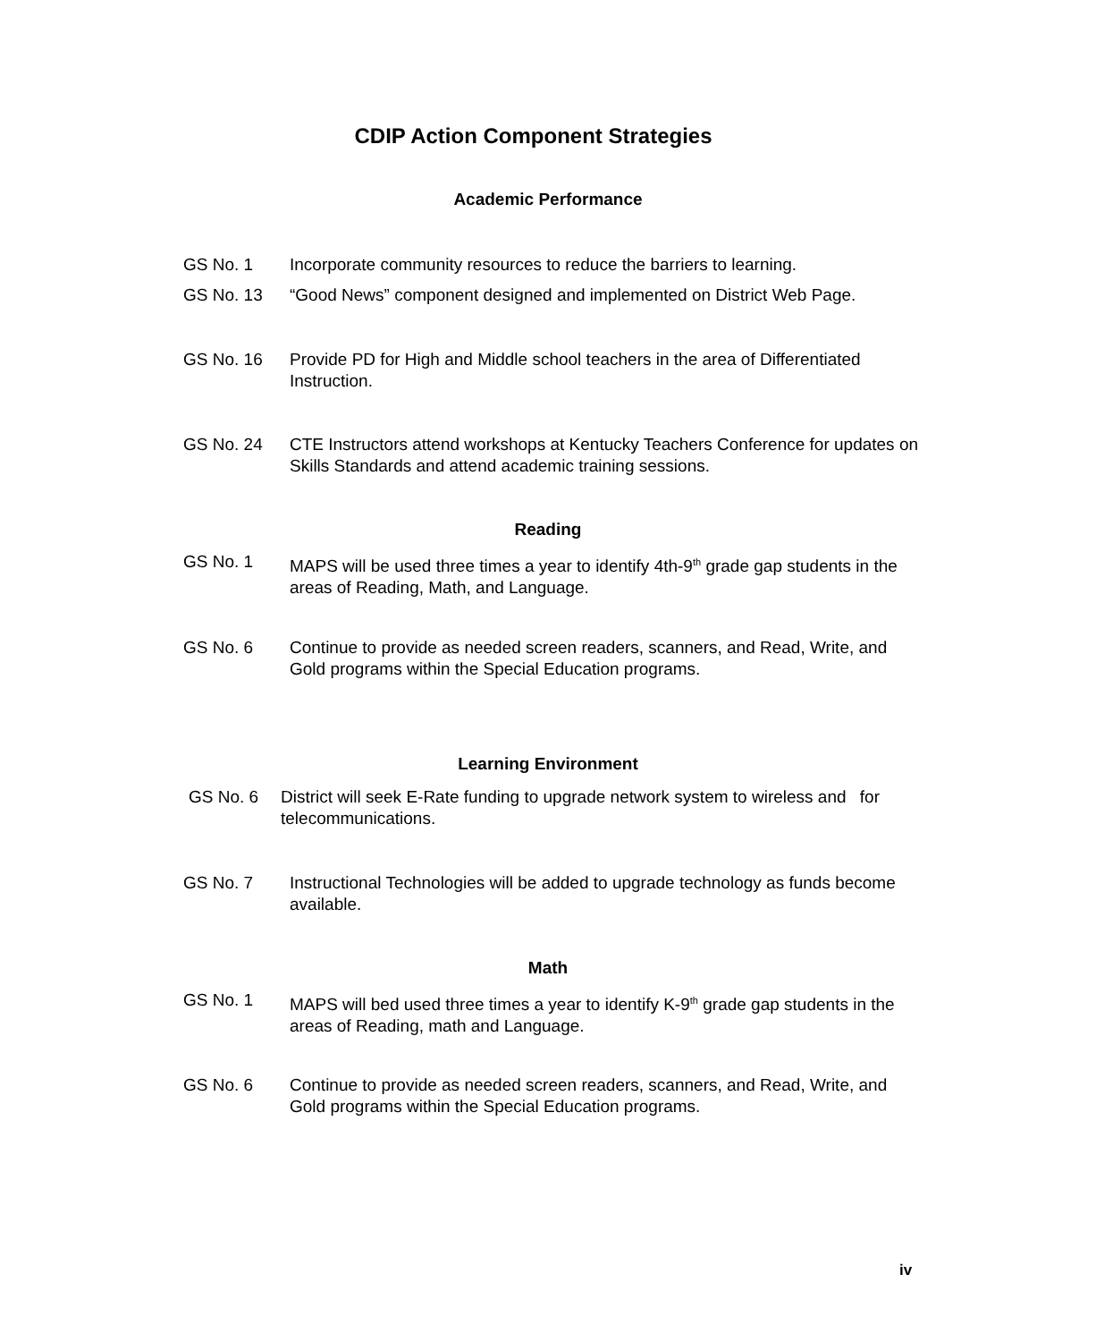CDIP Action Component Strategies
Academic Performance
GS No. 1 Incorporate community resources to reduce the barriers to learning.
GS No. 13 “Good News” component designed and implemented on District Web Page.
GS No. 16 Provide PD for High and Middle school teachers in the area of Differentiated Instruction.
GS No. 24 CTE Instructors attend workshops at Kentucky Teachers Conference for updates on Skills Standards and attend academic training sessions.
Reading
GS No. 1 MAPS will be used three times a year to identify 4th-9<sup>th</sup> grade gap students in the areas of Reading, Math, and Language.
GS No. 6 Continue to provide as needed screen readers, scanners, and Read, Write, and Gold programs within the Special Education programs.
Learning Environment
GS No. 6 District will seek E-Rate funding to upgrade network system to wireless and for telecommunications.
GS No. 7 Instructional Technologies will be added to upgrade technology as funds become available.
Math
GS No. 1 MAPS will bed used three times a year to identify K-9<sup>th</sup> grade gap students in the areas of Reading, math and Language.
GS No. 6 Continue to provide as needed screen readers, scanners, and Read, Write, and Gold programs within the Special Education programs.
iv